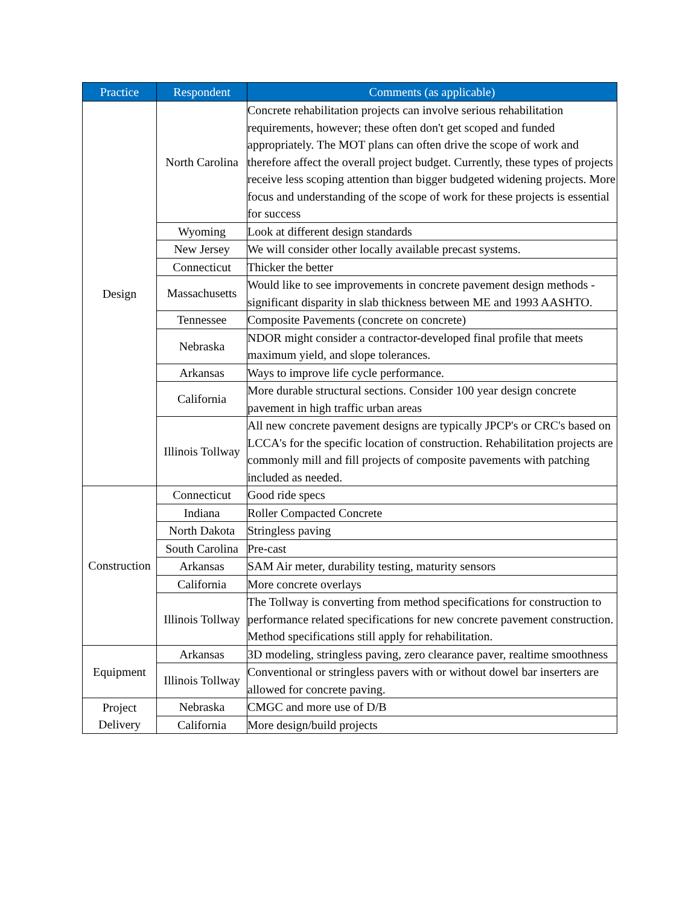| Practice | Respondent | Comments (as applicable) |
| --- | --- | --- |
| Design | North Carolina | Concrete rehabilitation projects can involve serious rehabilitation requirements, however; these often don't get scoped and funded appropriately. The MOT plans can often drive the scope of work and therefore affect the overall project budget. Currently, these types of projects receive less scoping attention than bigger budgeted widening projects. More focus and understanding of the scope of work for these projects is essential for success |
| | Wyoming | Look at different design standards |
| | New Jersey | We will consider other locally available precast systems. |
| | Connecticut | Thicker the better |
| | Massachusetts | Would like to see improvements in concrete pavement design methods - significant disparity in slab thickness between ME and 1993 AASHTO. |
| | Tennessee | Composite Pavements (concrete on concrete) |
| | Nebraska | NDOR might consider a contractor-developed final profile that meets maximum yield, and slope tolerances. |
| | Arkansas | Ways to improve life cycle performance. |
| | California | More durable structural sections. Consider 100 year design concrete pavement in high traffic urban areas |
| | Illinois Tollway | All new concrete pavement designs are typically JPCP's or CRC's based on LCCA's for the specific location of construction. Rehabilitation projects are commonly mill and fill projects of composite pavements with patching included as needed. |
| Construction | Connecticut | Good ride specs |
| | Indiana | Roller Compacted Concrete |
| | North Dakota | Stringless paving |
| | South Carolina | Pre-cast |
| | Arkansas | SAM Air meter, durability testing, maturity sensors |
| | California | More concrete overlays |
| | Illinois Tollway | The Tollway is converting from method specifications for construction to performance related specifications for new concrete pavement construction. Method specifications still apply for rehabilitation. |
| Equipment | Arkansas | 3D modeling, stringless paving, zero clearance paver, realtime smoothness |
| | Illinois Tollway | Conventional or stringless pavers with or without dowel bar inserters are allowed for concrete paving. |
| Project Delivery | Nebraska | CMGC and more use of D/B |
| | California | More design/build projects |